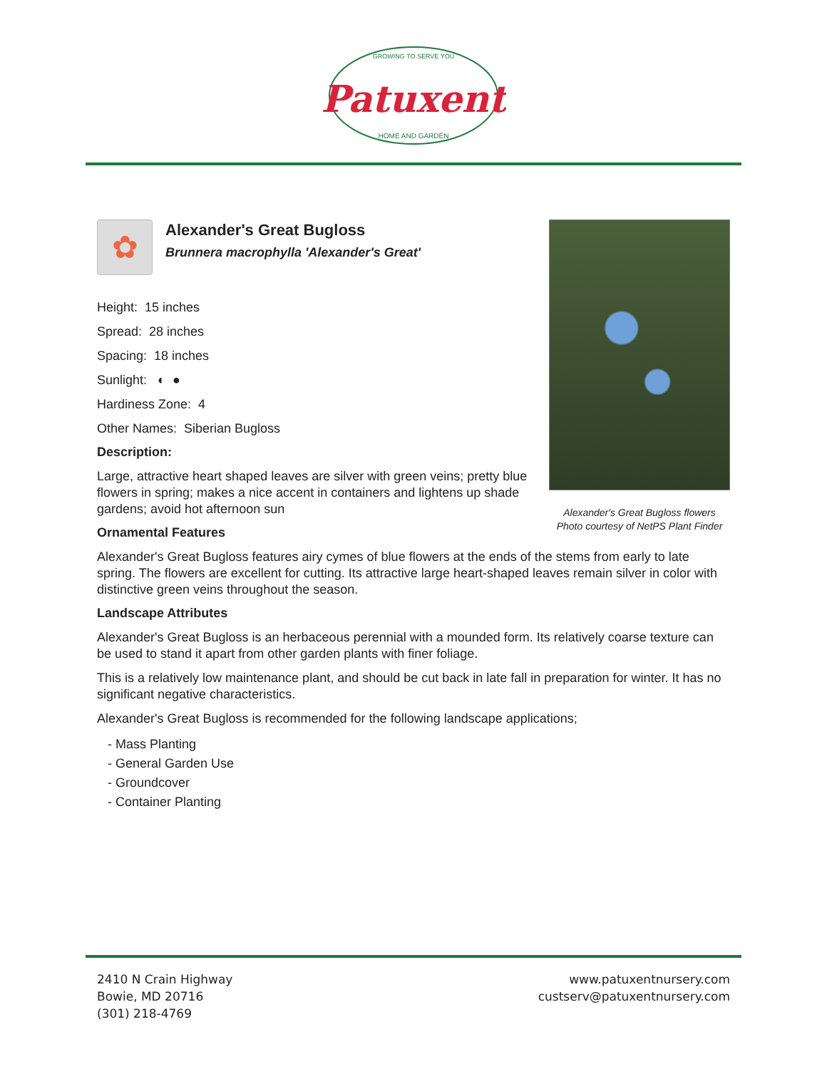GROWING TO SERVE YOU
Patuxent
HOME AND GARDEN
Alexander's Great Bugloss flowers
Photo courtesy of NetPS Plant Finder
✿
Alexander's Great Bugloss
Brunnera macrophylla 'Alexander's Great'
Height: 15 inches
Spread: 28 inches
Spacing: 18 inches
Sunlight: ◐ ●
Hardiness Zone: 4
Other Names: Siberian Bugloss
Description:
Large, attractive heart shaped leaves are silver with green veins; pretty blue flowers in spring; makes a nice accent in containers and lightens up shade gardens; avoid hot afternoon sun
Ornamental Features
Alexander's Great Bugloss features airy cymes of blue flowers at the ends of the stems from early to late spring. The flowers are excellent for cutting. Its attractive large heart-shaped leaves remain silver in color with distinctive green veins throughout the season.
Landscape Attributes
Alexander's Great Bugloss is an herbaceous perennial with a mounded form. Its relatively coarse texture can be used to stand it apart from other garden plants with finer foliage.
This is a relatively low maintenance plant, and should be cut back in late fall in preparation for winter. It has no significant negative characteristics.
Alexander's Great Bugloss is recommended for the following landscape applications;
- Mass Planting
- General Garden Use
- Groundcover
- Container Planting
2410 N Crain Highway
Bowie, MD 20716
(301) 218-4769
www.patuxentnursery.com
custserv@patuxentnursery.com